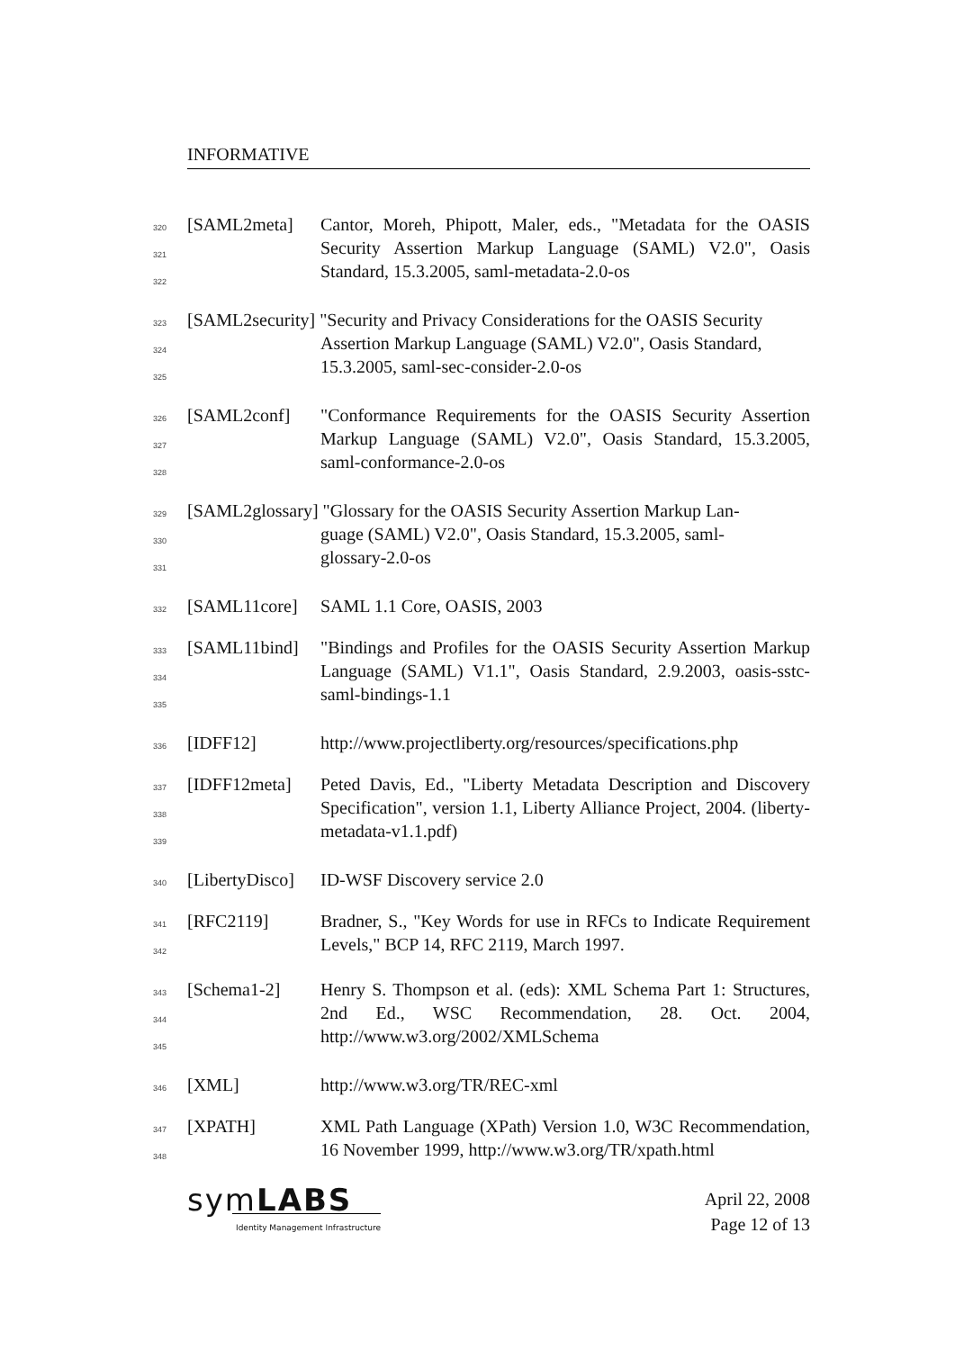INFORMATIVE
320
321
322
[SAML2meta] Cantor, Moreh, Phipott, Maler, eds., "Metadata for the OASIS Security Assertion Markup Language (SAML) V2.0", Oasis Standard, 15.3.2005, saml-metadata-2.0-os
323
324
325
[SAML2security] "Security and Privacy Considerations for the OASIS Security
Assertion Markup Language (SAML) V2.0", Oasis Standard,
15.3.2005, saml-sec-consider-2.0-os
326
327
328
[SAML2conf] "Conformance Requirements for the OASIS Security Assertion Markup Language (SAML) V2.0", Oasis Standard, 15.3.2005, saml-conformance-2.0-os
329
330
331
[SAML2glossary] "Glossary for the OASIS Security Assertion Markup Lan-
guage (SAML) V2.0", Oasis Standard, 15.3.2005, saml-
glossary-2.0-os
332
[SAML11core] SAML 1.1 Core, OASIS, 2003
333
334
335
[SAML11bind] "Bindings and Profiles for the OASIS Security Assertion Markup Language (SAML) V1.1", Oasis Standard, 2.9.2003, oasis-sstc-saml-bindings-1.1
336
[IDFF12] http://www.projectliberty.org/resources/specifications.php
337
338
339
[IDFF12meta] Peted Davis, Ed., "Liberty Metadata Description and Discovery Specification", version 1.1, Liberty Alliance Project, 2004. (liberty-metadata-v1.1.pdf)
340
[LibertyDisco]
ID-WSF Discovery service 2.0
341
342
[RFC2119] Bradner, S., "Key Words for use in RFCs to Indicate Requirement Levels," BCP 14, RFC 2119, March 1997.
343
344
345
[Schema1-2] Henry S. Thompson et al. (eds): XML Schema Part 1: Structures, 2nd Ed., WSC Recommendation, 28. Oct. 2004, http://www.w3.org/2002/XMLSchema
346
[XML] http://www.w3.org/TR/REC-xml
347
348
[XPATH] XML Path Language (XPath) Version 1.0, W3C Recommendation, 16 November 1999, http://www.w3.org/TR/xpath.html
symLABS
Identity Management Infrastructure
April 22, 2008
Page 12 of 13